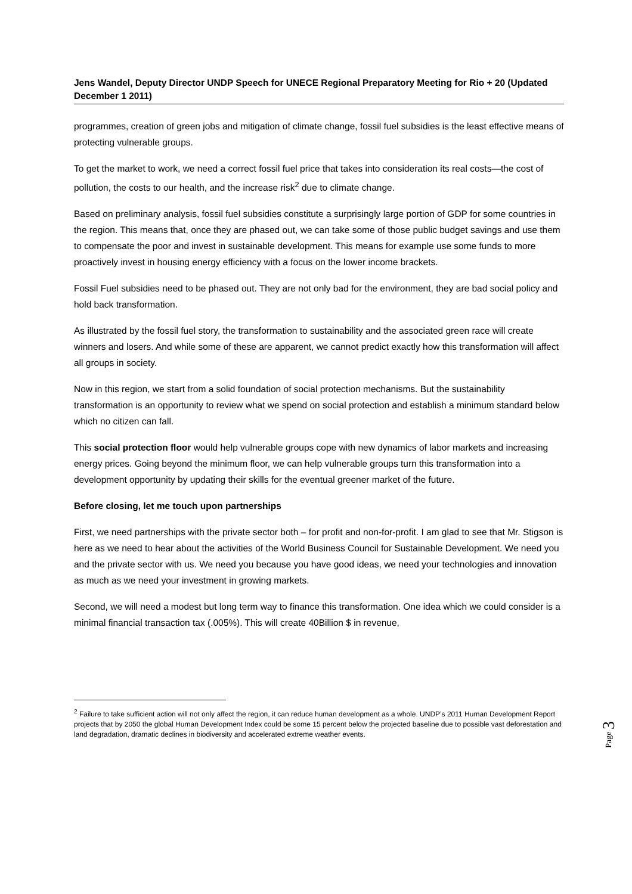Jens Wandel, Deputy Director UNDP Speech for UNECE Regional Preparatory Meeting for Rio + 20 (Updated December 1 2011)
programmes, creation of green jobs and mitigation of climate change, fossil fuel subsidies is the least effective means of protecting vulnerable groups.
To get the market to work, we need a correct fossil fuel price that takes into consideration its real costs—the cost of pollution, the costs to our health, and the increase risk<sup>2</sup> due to climate change.
Based on preliminary analysis, fossil fuel subsidies constitute a surprisingly large portion of GDP for some countries in the region. This means that, once they are phased out, we can take some of those public budget savings and use them to compensate the poor and invest in sustainable development. This means for example use some funds to more proactively invest in housing energy efficiency with a focus on the lower income brackets.
Fossil Fuel subsidies need to be phased out. They are not only bad for the environment, they are bad social policy and hold back transformation.
As illustrated by the fossil fuel story, the transformation to sustainability and the associated green race will create winners and losers. And while some of these are apparent, we cannot predict exactly how this transformation will affect all groups in society.
Now in this region, we start from a solid foundation of social protection mechanisms. But the sustainability transformation is an opportunity to review what we spend on social protection and establish a minimum standard below which no citizen can fall.
This social protection floor would help vulnerable groups cope with new dynamics of labor markets and increasing energy prices. Going beyond the minimum floor, we can help vulnerable groups turn this transformation into a development opportunity by updating their skills for the eventual greener market of the future.
Before closing, let me touch upon partnerships
First, we need partnerships with the private sector both – for profit and non-for-profit. I am glad to see that Mr. Stigson is here as we need to hear about the activities of the World Business Council for Sustainable Development. We need you and the private sector with us. We need you because you have good ideas, we need your technologies and innovation as much as we need your investment in growing markets.
Second, we will need a modest but long term way to finance this transformation. One idea which we could consider is a minimal financial transaction tax (.005%). This will create 40Billion $ in revenue,
<sup>2</sup> Failure to take sufficient action will not only affect the region, it can reduce human development as a whole. UNDP’s 2011 Human Development Report projects that by 2050 the global Human Development Index could be some 15 percent below the projected baseline due to possible vast deforestation and land degradation, dramatic declines in biodiversity and accelerated extreme weather events.
Page 3